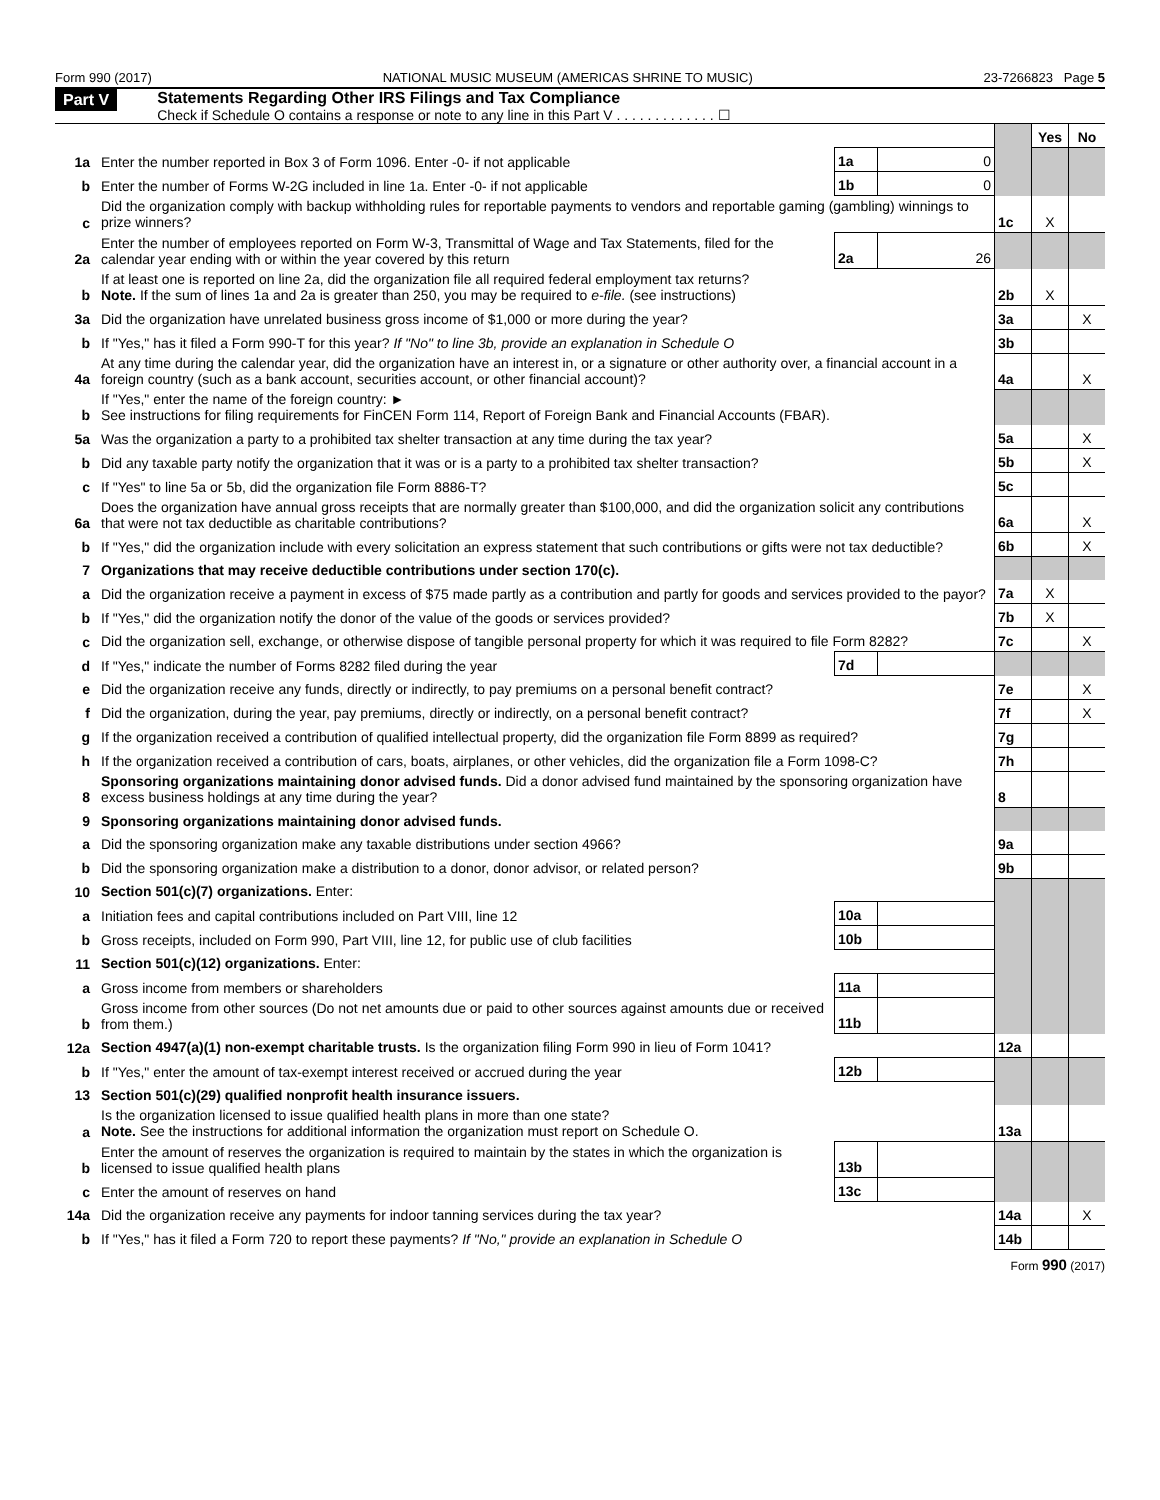Form 990 (2017) NATIONAL MUSIC MUSEUM (AMERICAS SHRINE TO MUSIC) 23-7266823 Page 5
Part V Statements Regarding Other IRS Filings and Tax Compliance
Check if Schedule O contains a response or note to any line in this Part V . . . . . . . . . . . . . ☐
| | | | | | Yes | No |
| 1a | Enter the number reported in Box 3 of Form 1096. Enter -0- if not applicable | 1a | 0 | | | |
| b | Enter the number of Forms W-2G included in line 1a. Enter -0- if not applicable | 1b | 0 | | | |
| c | Did the organization comply with backup withholding rules for reportable payments to vendors and reportable gaming (gambling) winnings to prize winners? | | | 1c | X | |
| 2a | Enter the number of employees reported on Form W-3, Transmittal of Wage and Tax Statements, filed for the calendar year ending with or within the year covered by this return | 2a | 26 | | | |
| b | If at least one is reported on line 2a, did the organization file all required federal employment tax returns? Note. If the sum of lines 1a and 2a is greater than 250, you may be required to e-file. (see instructions) | | | 2b | X | |
| 3a | Did the organization have unrelated business gross income of $1,000 or more during the year? | | | 3a | | X |
| b | If "Yes," has it filed a Form 990-T for this year? If "No" to line 3b, provide an explanation in Schedule O | | | 3b | | |
| 4a | At any time during the calendar year, did the organization have an interest in, or a signature or other authority over, a financial account in a foreign country (such as a bank account, securities account, or other financial account)? | | | 4a | | X |
| b | If "Yes," enter the name of the foreign country: ► See instructions for filing requirements for FinCEN Form 114, Report of Foreign Bank and Financial Accounts (FBAR). | | | | | |
| 5a | Was the organization a party to a prohibited tax shelter transaction at any time during the tax year? | | | 5a | | X |
| b | Did any taxable party notify the organization that it was or is a party to a prohibited tax shelter transaction? | | | 5b | | X |
| c | If "Yes" to line 5a or 5b, did the organization file Form 8886-T? | | | 5c | | |
| 6a | Does the organization have annual gross receipts that are normally greater than $100,000, and did the organization solicit any contributions that were not tax deductible as charitable contributions? | | | 6a | | X |
| b | If "Yes," did the organization include with every solicitation an express statement that such contributions or gifts were not tax deductible? | | | 6b | | X |
| 7 | Organizations that may receive deductible contributions under section 170(c). | | | | | |
| a | Did the organization receive a payment in excess of $75 made partly as a contribution and partly for goods and services provided to the payor? | | | 7a | X | |
| b | If "Yes," did the organization notify the donor of the value of the goods or services provided? | | | 7b | X | |
| c | Did the organization sell, exchange, or otherwise dispose of tangible personal property for which it was required to file Form 8282? | | | 7c | | X |
| d | If "Yes," indicate the number of Forms 8282 filed during the year | 7d | | | | |
| e | Did the organization receive any funds, directly or indirectly, to pay premiums on a personal benefit contract? | | | 7e | | X |
| f | Did the organization, during the year, pay premiums, directly or indirectly, on a personal benefit contract? | | | 7f | | X |
| g | If the organization received a contribution of qualified intellectual property, did the organization file Form 8899 as required? | | | 7g | | |
| h | If the organization received a contribution of cars, boats, airplanes, or other vehicles, did the organization file a Form 1098-C? | | | 7h | | |
| 8 | Sponsoring organizations maintaining donor advised funds. Did a donor advised fund maintained by the sponsoring organization have excess business holdings at any time during the year? | | | 8 | | |
| 9 | Sponsoring organizations maintaining donor advised funds. | | | | | |
| a | Did the sponsoring organization make any taxable distributions under section 4966? | | | 9a | | |
| b | Did the sponsoring organization make a distribution to a donor, donor advisor, or related person? | | | 9b | | |
| 10 | Section 501(c)(7) organizations. Enter: | | | | | |
| a | Initiation fees and capital contributions included on Part VIII, line 12 | 10a | | | | |
| b | Gross receipts, included on Form 990, Part VIII, line 12, for public use of club facilities | 10b | | | | |
| 11 | Section 501(c)(12) organizations. Enter: | | | | | |
| a | Gross income from members or shareholders | 11a | | | | |
| b | Gross income from other sources (Do not net amounts due or paid to other sources against amounts due or received from them.) | 11b | | | | |
| 12a | Section 4947(a)(1) non-exempt charitable trusts. Is the organization filing Form 990 in lieu of Form 1041? | | | 12a | | |
| b | If "Yes," enter the amount of tax-exempt interest received or accrued during the year | 12b | | | | |
| 13 | Section 501(c)(29) qualified nonprofit health insurance issuers. | | | | | |
| a | Is the organization licensed to issue qualified health plans in more than one state? Note. See the instructions for additional information the organization must report on Schedule O. | | | 13a | | |
| b | Enter the amount of reserves the organization is required to maintain by the states in which the organization is licensed to issue qualified health plans | 13b | | | | |
| c | Enter the amount of reserves on hand | 13c | | | | |
| 14a | Did the organization receive any payments for indoor tanning services during the tax year? | | | 14a | | X |
| b | If "Yes," has it filed a Form 720 to report these payments? If "No," provide an explanation in Schedule O | | | 14b | | |
Form 990 (2017)